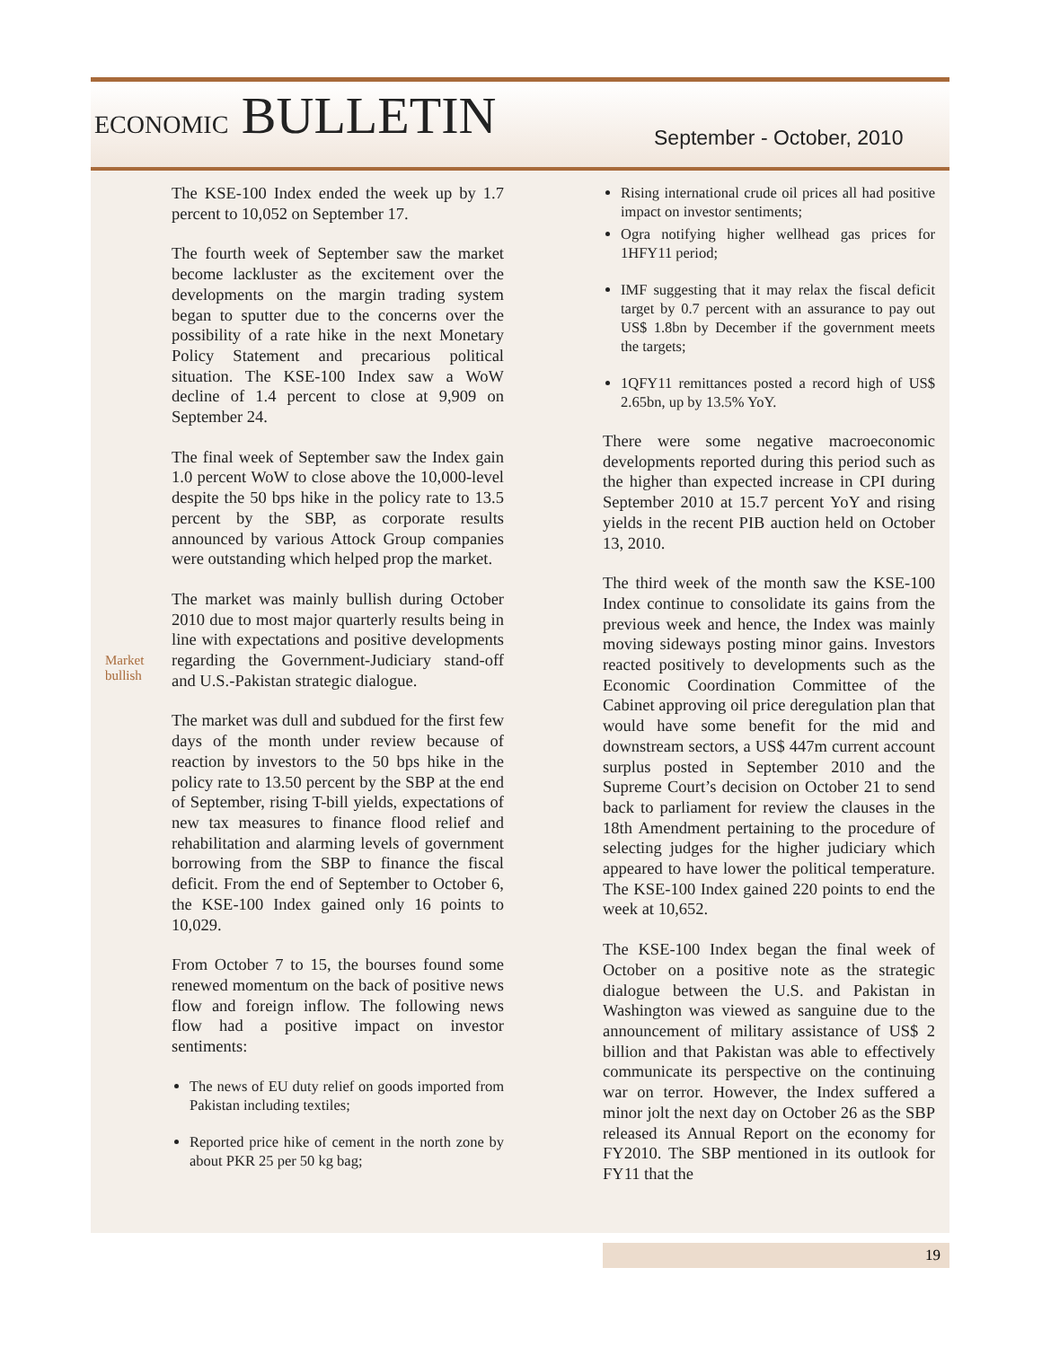ECONOMIC BULLETIN September - October, 2010
The KSE-100 Index ended the week up by 1.7 percent to 10,052 on September 17.
The fourth week of September saw the market become lackluster as the excitement over the developments on the margin trading system began to sputter due to the concerns over the possibility of a rate hike in the next Monetary Policy Statement and precarious political situation. The KSE-100 Index saw a WoW decline of 1.4 percent to close at 9,909 on September 24.
The final week of September saw the Index gain 1.0 percent WoW to close above the 10,000-level despite the 50 bps hike in the policy rate to 13.5 percent by the SBP, as corporate results announced by various Attock Group companies were outstanding which helped prop the market.
The market was mainly bullish during October 2010 due to most major quarterly results being in line with expectations and positive developments regarding the Government-Judiciary stand-off and U.S.-Pakistan strategic dialogue.
The market was dull and subdued for the first few days of the month under review because of reaction by investors to the 50 bps hike in the policy rate to 13.50 percent by the SBP at the end of September, rising T-bill yields, expectations of new tax measures to finance flood relief and rehabilitation and alarming levels of government borrowing from the SBP to finance the fiscal deficit. From the end of September to October 6, the KSE-100 Index gained only 16 points to 10,029.
From October 7 to 15, the bourses found some renewed momentum on the back of positive news flow and foreign inflow. The following news flow had a positive impact on investor sentiments:
The news of EU duty relief on goods imported from Pakistan including textiles;
Reported price hike of cement in the north zone by about PKR 25 per 50 kg bag;
Rising international crude oil prices all had positive impact on investor sentiments;
Ogra notifying higher wellhead gas prices for 1HFY11 period;
IMF suggesting that it may relax the fiscal deficit target by 0.7 percent with an assurance to pay out US$ 1.8bn by December if the government meets the targets;
1QFY11 remittances posted a record high of US$ 2.65bn, up by 13.5% YoY.
There were some negative macroeconomic developments reported during this period such as the higher than expected increase in CPI during September 2010 at 15.7 percent YoY and rising yields in the recent PIB auction held on October 13, 2010.
The third week of the month saw the KSE-100 Index continue to consolidate its gains from the previous week and hence, the Index was mainly moving sideways posting minor gains. Investors reacted positively to developments such as the Economic Coordination Committee of the Cabinet approving oil price deregulation plan that would have some benefit for the mid and downstream sectors, a US$ 447m current account surplus posted in September 2010 and the Supreme Court’s decision on October 21 to send back to parliament for review the clauses in the 18th Amendment pertaining to the procedure of selecting judges for the higher judiciary which appeared to have lower the political temperature. The KSE-100 Index gained 220 points to end the week at 10,652.
The KSE-100 Index began the final week of October on a positive note as the strategic dialogue between the U.S. and Pakistan in Washington was viewed as sanguine due to the announcement of military assistance of US$ 2 billion and that Pakistan was able to effectively communicate its perspective on the continuing war on terror. However, the Index suffered a minor jolt the next day on October 26 as the SBP released its Annual Report on the economy for FY2010. The SBP mentioned in its outlook for FY11 that the
Market
bullish
19